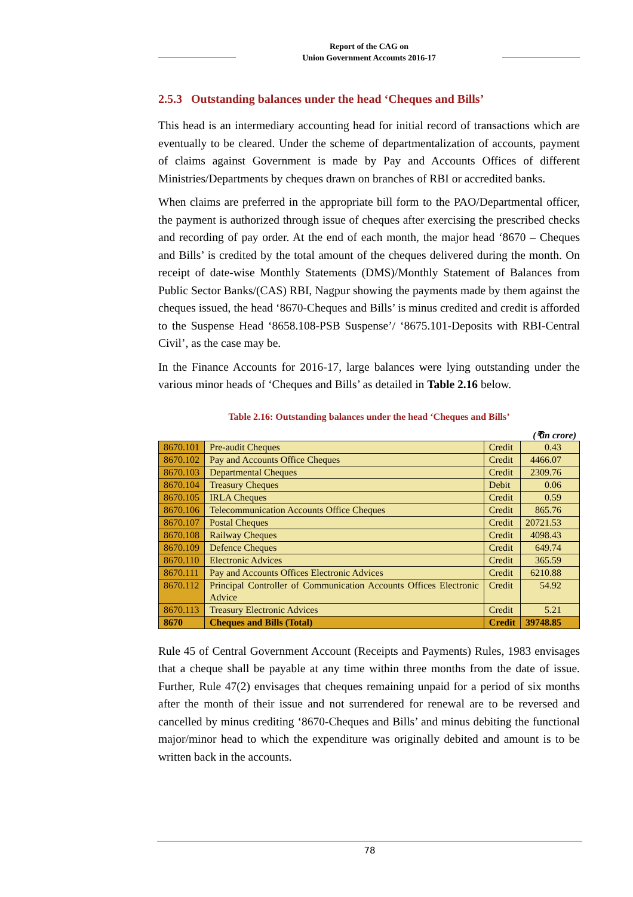Report of the CAG on
Union Government Accounts 2016-17
2.5.3 Outstanding balances under the head ‘Cheques and Bills’
This head is an intermediary accounting head for initial record of transactions which are eventually to be cleared. Under the scheme of departmentalization of accounts, payment of claims against Government is made by Pay and Accounts Offices of different Ministries/Departments by cheques drawn on branches of RBI or accredited banks.
When claims are preferred in the appropriate bill form to the PAO/Departmental officer, the payment is authorized through issue of cheques after exercising the prescribed checks and recording of pay order. At the end of each month, the major head ‘8670 – Cheques and Bills’ is credited by the total amount of the cheques delivered during the month. On receipt of date-wise Monthly Statements (DMS)/Monthly Statement of Balances from Public Sector Banks/(CAS) RBI, Nagpur showing the payments made by them against the cheques issued, the head ‘8670-Cheques and Bills’ is minus credited and credit is afforded to the Suspense Head ‘8658.108-PSB Suspense’/ ‘8675.101-Deposits with RBI-Central Civil’, as the case may be.
In the Finance Accounts for 2016-17, large balances were lying outstanding under the various minor heads of ‘Cheques and Bills’ as detailed in Table 2.16 below.
Table 2.16: Outstanding balances under the head ‘Cheques and Bills’
(₹in crore)
| 8670.101 | Pre-audit Cheques | Credit | 0.43 |
| 8670.102 | Pay and Accounts Office Cheques | Credit | 4466.07 |
| 8670.103 | Departmental Cheques | Credit | 2309.76 |
| 8670.104 | Treasury Cheques | Debit | 0.06 |
| 8670.105 | IRLA Cheques | Credit | 0.59 |
| 8670.106 | Telecommunication Accounts Office Cheques | Credit | 865.76 |
| 8670.107 | Postal Cheques | Credit | 20721.53 |
| 8670.108 | Railway Cheques | Credit | 4098.43 |
| 8670.109 | Defence Cheques | Credit | 649.74 |
| 8670.110 | Electronic Advices | Credit | 365.59 |
| 8670.111 | Pay and Accounts Offices Electronic Advices | Credit | 6210.88 |
| 8670.112 | Principal Controller of Communication Accounts Offices Electronic Advice | Credit | 54.92 |
| 8670.113 | Treasury Electronic Advices | Credit | 5.21 |
| 8670 | Cheques and Bills (Total) | Credit | 39748.85 |
Rule 45 of Central Government Account (Receipts and Payments) Rules, 1983 envisages that a cheque shall be payable at any time within three months from the date of issue. Further, Rule 47(2) envisages that cheques remaining unpaid for a period of six months after the month of their issue and not surrendered for renewal are to be reversed and cancelled by minus crediting ‘8670-Cheques and Bills’ and minus debiting the functional major/minor head to which the expenditure was originally debited and amount is to be written back in the accounts.
78